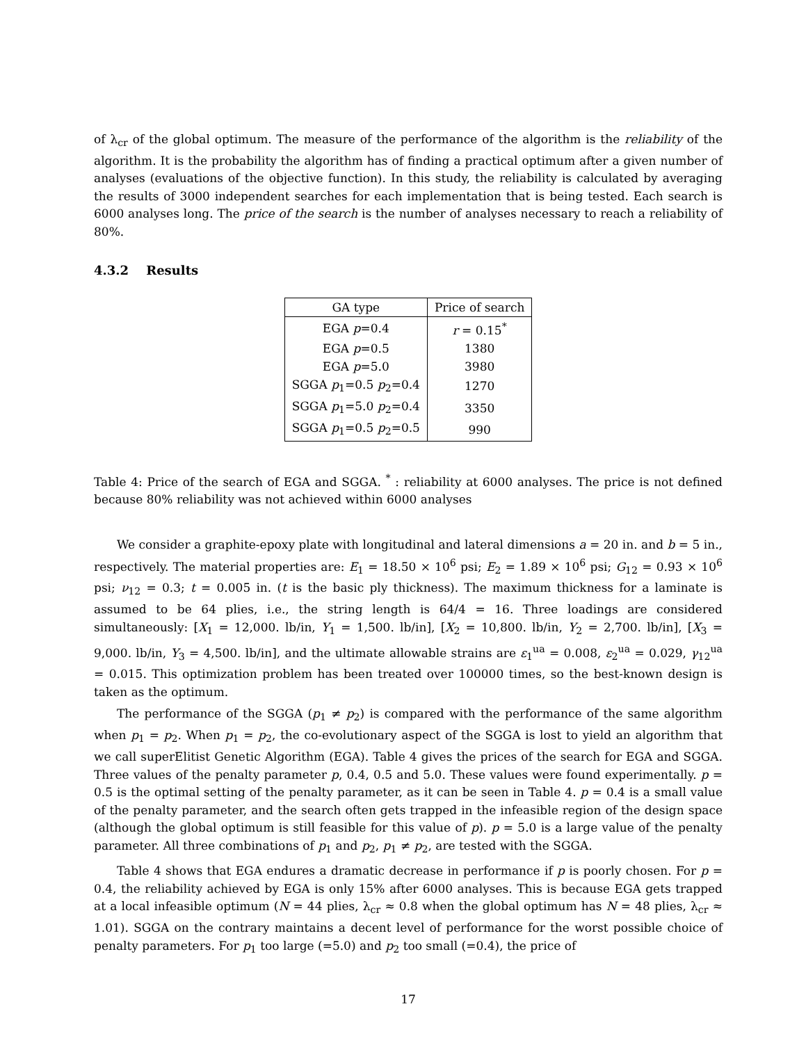of λ<sub>cr</sub> of the global optimum. The measure of the performance of the algorithm is the reliability of the algorithm. It is the probability the algorithm has of finding a practical optimum after a given number of analyses (evaluations of the objective function). In this study, the reliability is calculated by averaging the results of 3000 independent searches for each implementation that is being tested. Each search is 6000 analyses long. The price of the search is the number of analyses necessary to reach a reliability of 80%.
4.3.2 Results
| GA type | Price of search |
| --- | --- |
| EGA p =0.4 | r = 0.15<sup>*</sup> |
| EGA p =0.5 | 1380 |
| EGA p =5.0 | 3980 |
| SGGA p<sub>1</sub>=0.5 p<sub>2</sub>=0.4 | 1270 |
| SGGA p<sub>1</sub>=5.0 p<sub>2</sub>=0.4 | 3350 |
| SGGA p<sub>1</sub>=0.5 p<sub>2</sub>=0.5 | 990 |
Table 4: Price of the search of EGA and SGGA. <sup>*</sup> : reliability at 6000 analyses. The price is not defined because 80% reliability was not achieved within 6000 analyses
We consider a graphite-epoxy plate with longitudinal and lateral dimensions a = 20 in. and b = 5 in., respectively. The material properties are: E<sub>1</sub> = 18.50 × 10<sup>6</sup> psi; E<sub>2</sub> = 1.89 × 10<sup>6</sup> psi; G<sub>12</sub> = 0.93 × 10<sup>6</sup> psi; ν<sub>12</sub> = 0.3; t = 0.005 in. (t is the basic ply thickness). The maximum thickness for a laminate is assumed to be 64 plies, i.e., the string length is 64/4 = 16. Three loadings are considered simultaneously: [X<sub>1</sub> = 12,000. lb/in, Y<sub>1</sub> = 1,500. lb/in], [X<sub>2</sub> = 10,800. lb/in, Y<sub>2</sub> = 2,700. lb/in], [X<sub>3</sub> = 9,000. lb/in, Y<sub>3</sub> = 4,500. lb/in], and the ultimate allowable strains are ε<sub>1</sub><sup>ua</sup> = 0.008, ε<sub>2</sub><sup>ua</sup> = 0.029, γ<sub>12</sub><sup>ua</sup> = 0.015. This optimization problem has been treated over 100000 times, so the best-known design is taken as the optimum.
The performance of the SGGA (p<sub>1</sub> ≠ p<sub>2</sub>) is compared with the performance of the same algorithm when p<sub>1</sub> = p<sub>2</sub>. When p<sub>1</sub> = p<sub>2</sub>, the co-evolutionary aspect of the SGGA is lost to yield an algorithm that we call superElitist Genetic Algorithm (EGA). Table 4 gives the prices of the search for EGA and SGGA. Three values of the penalty parameter p, 0.4, 0.5 and 5.0. These values were found experimentally. p = 0.5 is the optimal setting of the penalty parameter, as it can be seen in Table 4. p = 0.4 is a small value of the penalty parameter, and the search often gets trapped in the infeasible region of the design space (although the global optimum is still feasible for this value of p). p = 5.0 is a large value of the penalty parameter. All three combinations of p<sub>1</sub> and p<sub>2</sub>, p<sub>1</sub> ≠ p<sub>2</sub>, are tested with the SGGA.
Table 4 shows that EGA endures a dramatic decrease in performance if p is poorly chosen. For p = 0.4, the reliability achieved by EGA is only 15% after 6000 analyses. This is because EGA gets trapped at a local infeasible optimum (N = 44 plies, λ<sub>cr</sub> ≈ 0.8 when the global optimum has N = 48 plies, λ<sub>cr</sub> ≈ 1.01). SGGA on the contrary maintains a decent level of performance for the worst possible choice of penalty parameters. For p<sub>1</sub> too large (=5.0) and p<sub>2</sub> too small (=0.4), the price of
17